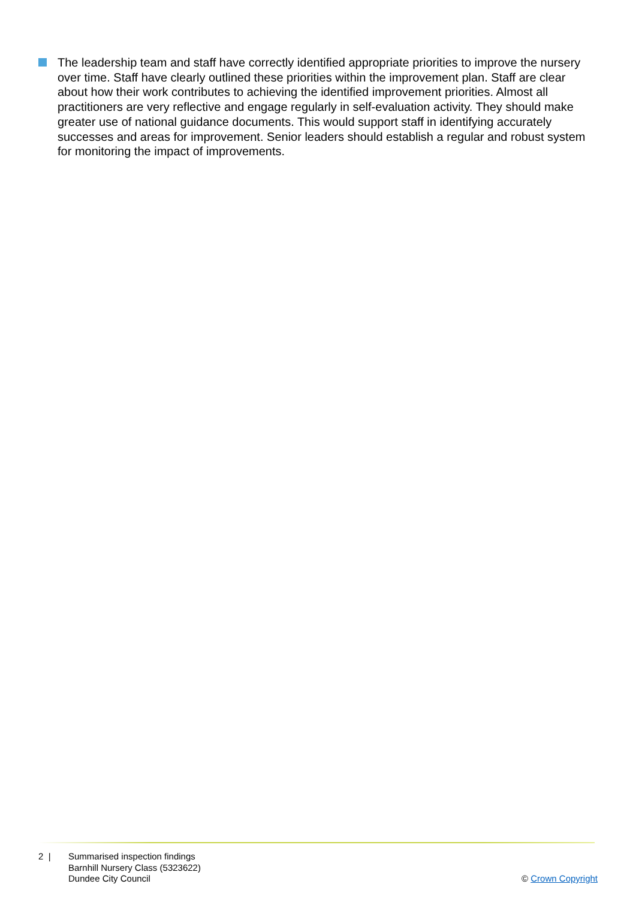The leadership team and staff have correctly identified appropriate priorities to improve the nursery over time. Staff have clearly outlined these priorities within the improvement plan. Staff are clear about how their work contributes to achieving the identified improvement priorities. Almost all practitioners are very reflective and engage regularly in self-evaluation activity. They should make greater use of national guidance documents. This would support staff in identifying accurately successes and areas for improvement. Senior leaders should establish a regular and robust system for monitoring the impact of improvements.
2 | Summarised inspection findings
Barnhill Nursery Class (5323622)
Dundee City Council
© Crown Copyright